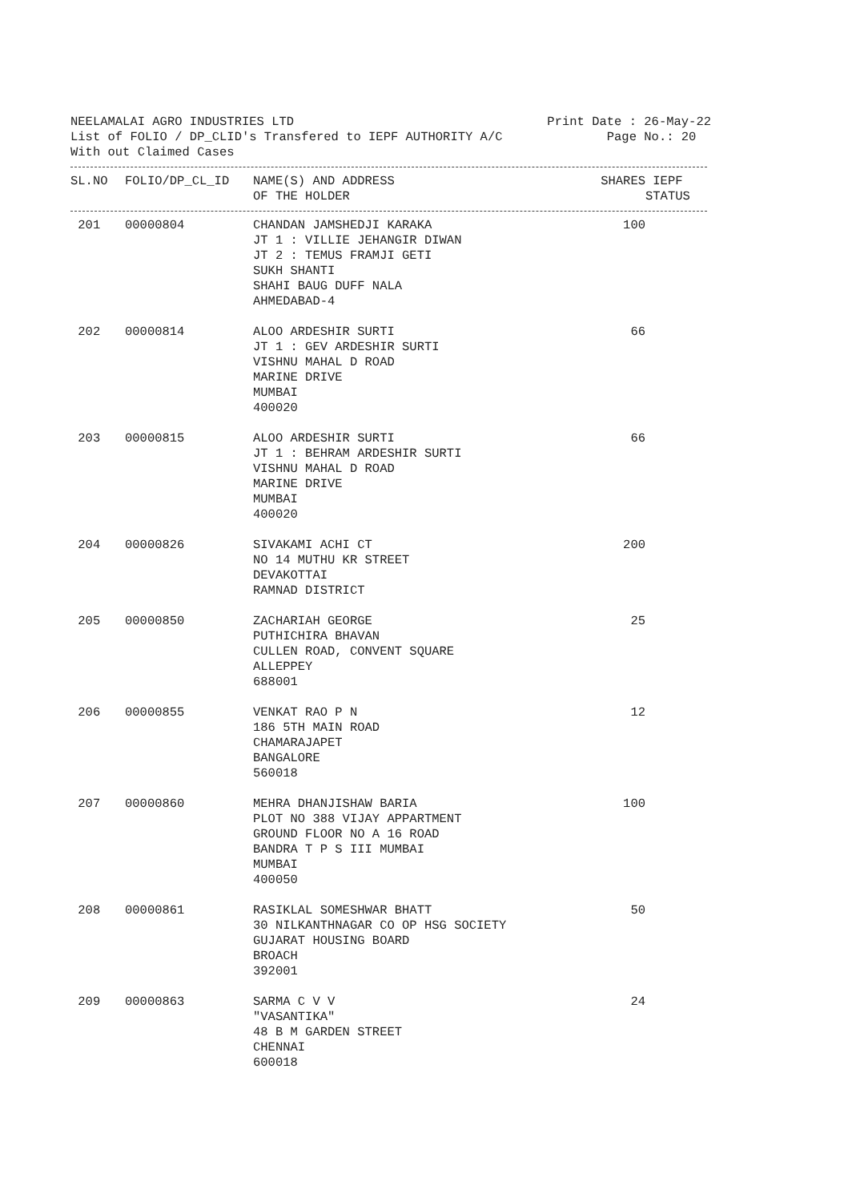NEELAMALAI AGRO INDUSTRIES LTD Print Date : 26-May-22
List of FOLIO / DP_CLID's Transfered to IEPF AUTHORITY A/C Page No.: 20
With out Claimed Cases
| SL.NO | FOLIO/DP_CL_ID | NAME(S) AND ADDRESS OF THE HOLDER | SHARES | IEPF STATUS |
| --- | --- | --- | --- | --- |
| 201 | 00000804 | CHANDAN JAMSHEDJI KARAKA JT 1 : VILLIE JEHANGIR DIWAN JT 2 : TEMUS FRAMJI GETI SUKH SHANTI SHAHI BAUG DUFF NALA AHMEDABAD-4 | 100 | |
| 202 | 00000814 | ALOO ARDESHIR SURTI JT 1 : GEV ARDESHIR SURTI VISHNU MAHAL D ROAD MARINE DRIVE MUMBAI 400020 | 66 | |
| 203 | 00000815 | ALOO ARDESHIR SURTI JT 1 : BEHRAM ARDESHIR SURTI VISHNU MAHAL D ROAD MARINE DRIVE MUMBAI 400020 | 66 | |
| 204 | 00000826 | SIVAKAMI ACHI CT NO 14 MUTHU KR STREET DEVAKOTTAI RAMNAD DISTRICT | 200 | |
| 205 | 00000850 | ZACHARIAH GEORGE PUTHICHIRA BHAVAN CULLEN ROAD, CONVENT SQUARE ALLEPPEY 688001 | 25 | |
| 206 | 00000855 | VENKAT RAO P N 186 5TH MAIN ROAD CHAMARAJAPET BANGALORE 560018 | 12 | |
| 207 | 00000860 | MEHRA DHANJISHAW BARIA PLOT NO 388 VIJAY APPARTMENT GROUND FLOOR NO A 16 ROAD BANDRA T P S III MUMBAI MUMBAI 400050 | 100 | |
| 208 | 00000861 | RASIKLAL SOMESHWAR BHATT 30 NILKANTHNAGAR CO OP HSG SOCIETY GUJARAT HOUSING BOARD BROACH 392001 | 50 | |
| 209 | 00000863 | SARMA C V V "VASANTIKA" 48 B M GARDEN STREET CHENNAI 600018 | 24 | |